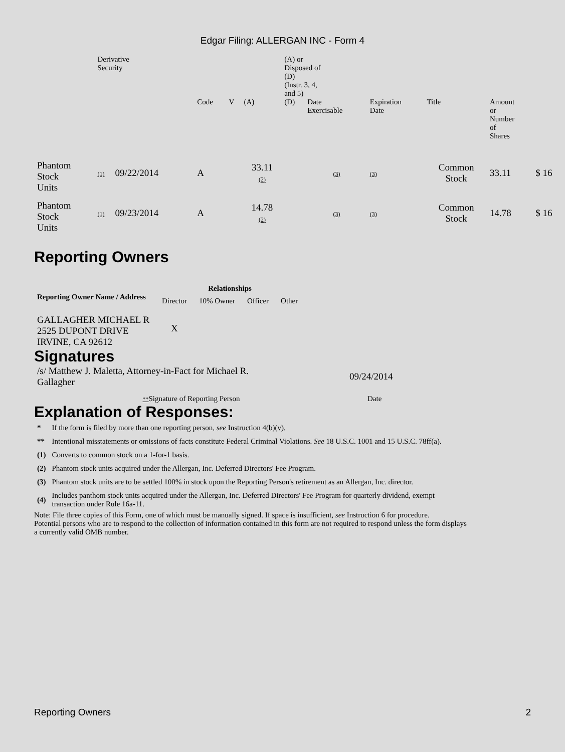Edgar Filing: ALLERGAN INC - Form 4
| | Derivative Security | | | | | | (A) or Disposed of (D) (Instr. 3, 4, and 5) | | | | | |
| | | | | Code | V | (A) | (D) | Date Exercisable | Expiration Date | Title | Amount or Number of Shares | |
| Phantom Stock Units | (1) | 09/22/2014 | | A | | 33.11 (2) | | (3) | (3) | Common Stock | 33.11 | $ 16 |
| Phantom Stock Units | (1) | 09/23/2014 | | A | | 14.78 (2) | | (3) | (3) | Common Stock | 14.78 | $ 16 |
Reporting Owners
| Reporting Owner Name / Address | Relationships | | | |
| --- | --- | --- | --- | --- |
| | Director | 10% Owner | Officer | Other |
| GALLAGHER MICHAEL R 2525 DUPONT DRIVE IRVINE, CA 92612 | X | | | |
Signatures
| /s/ Matthew J. Maletta, Attorney-in-Fact for Michael R. Gallagher | 09/24/2014 |
| ** Signature of Reporting Person | Date |
Explanation of Responses:
| * | If the form is filed by more than one reporting person, see Instruction 4(b)(v). |
| ** | Intentional misstatements or omissions of facts constitute Federal Criminal Violations. See 18 U.S.C. 1001 and 15 U.S.C. 78ff(a). |
| (1) | Converts to common stock on a 1-for-1 basis. |
| (2) | Phantom stock units acquired under the Allergan, Inc. Deferred Directors' Fee Program. |
| (3) | Phantom stock units are to be settled 100% in stock upon the Reporting Person's retirement as an Allergan, Inc. director. |
| (4) | Includes panthom stock units acquired under the Allergan, Inc. Deferred Directors' Fee Program for quarterly dividend, exempt transaction under Rule 16a-11. |
Note: File three copies of this Form, one of which must be manually signed. If space is insufficient, see Instruction 6 for procedure.
Potential persons who are to respond to the collection of information contained in this form are not required to respond unless the form displays
a currently valid OMB number.
Reporting Owners 2